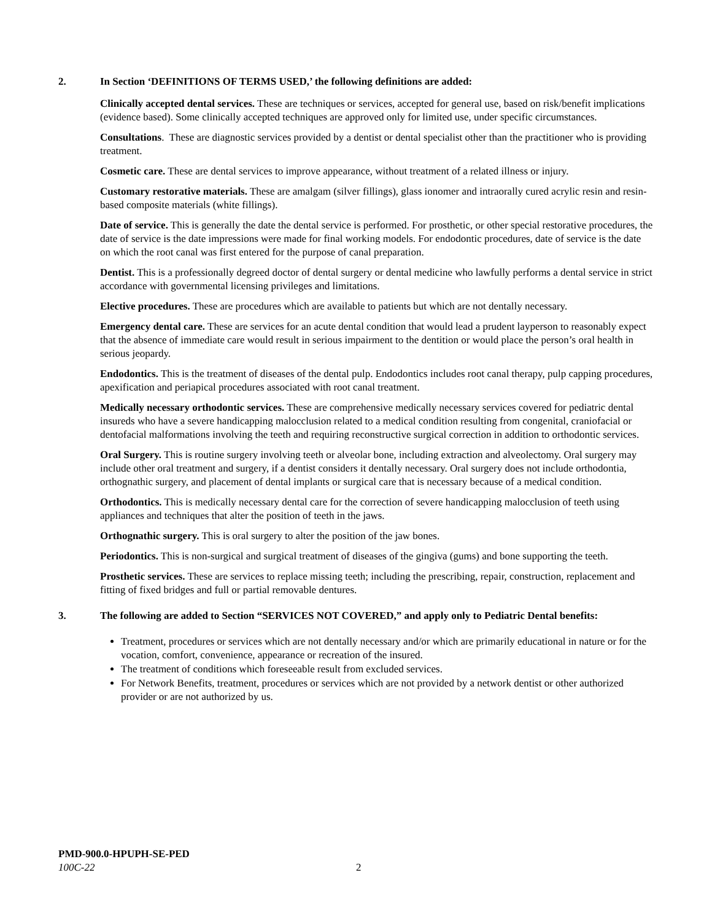2. In Section ‘DEFINITIONS OF TERMS USED,’ the following definitions are added:
Clinically accepted dental services. These are techniques or services, accepted for general use, based on risk/benefit implications (evidence based). Some clinically accepted techniques are approved only for limited use, under specific circumstances.
Consultations. These are diagnostic services provided by a dentist or dental specialist other than the practitioner who is providing treatment.
Cosmetic care. These are dental services to improve appearance, without treatment of a related illness or injury.
Customary restorative materials. These are amalgam (silver fillings), glass ionomer and intraorally cured acrylic resin and resin-based composite materials (white fillings).
Date of service. This is generally the date the dental service is performed. For prosthetic, or other special restorative procedures, the date of service is the date impressions were made for final working models. For endodontic procedures, date of service is the date on which the root canal was first entered for the purpose of canal preparation.
Dentist. This is a professionally degreed doctor of dental surgery or dental medicine who lawfully performs a dental service in strict accordance with governmental licensing privileges and limitations.
Elective procedures. These are procedures which are available to patients but which are not dentally necessary.
Emergency dental care. These are services for an acute dental condition that would lead a prudent layperson to reasonably expect that the absence of immediate care would result in serious impairment to the dentition or would place the person’s oral health in serious jeopardy.
Endodontics. This is the treatment of diseases of the dental pulp. Endodontics includes root canal therapy, pulp capping procedures, apexification and periapical procedures associated with root canal treatment.
Medically necessary orthodontic services. These are comprehensive medically necessary services covered for pediatric dental insureds who have a severe handicapping malocclusion related to a medical condition resulting from congenital, craniofacial or dentofacial malformations involving the teeth and requiring reconstructive surgical correction in addition to orthodontic services.
Oral Surgery. This is routine surgery involving teeth or alveolar bone, including extraction and alveolectomy. Oral surgery may include other oral treatment and surgery, if a dentist considers it dentally necessary. Oral surgery does not include orthodontia, orthognathic surgery, and placement of dental implants or surgical care that is necessary because of a medical condition.
Orthodontics. This is medically necessary dental care for the correction of severe handicapping malocclusion of teeth using appliances and techniques that alter the position of teeth in the jaws.
Orthognathic surgery. This is oral surgery to alter the position of the jaw bones.
Periodontics. This is non-surgical and surgical treatment of diseases of the gingiva (gums) and bone supporting the teeth.
Prosthetic services. These are services to replace missing teeth; including the prescribing, repair, construction, replacement and fitting of fixed bridges and full or partial removable dentures.
3. The following are added to Section “SERVICES NOT COVERED,” and apply only to Pediatric Dental benefits:
Treatment, procedures or services which are not dentally necessary and/or which are primarily educational in nature or for the vocation, comfort, convenience, appearance or recreation of the insured.
The treatment of conditions which foreseeable result from excluded services.
For Network Benefits, treatment, procedures or services which are not provided by a network dentist or other authorized provider or are not authorized by us.
PMD-900.0-HPUPH-SE-PED
100C-22
2